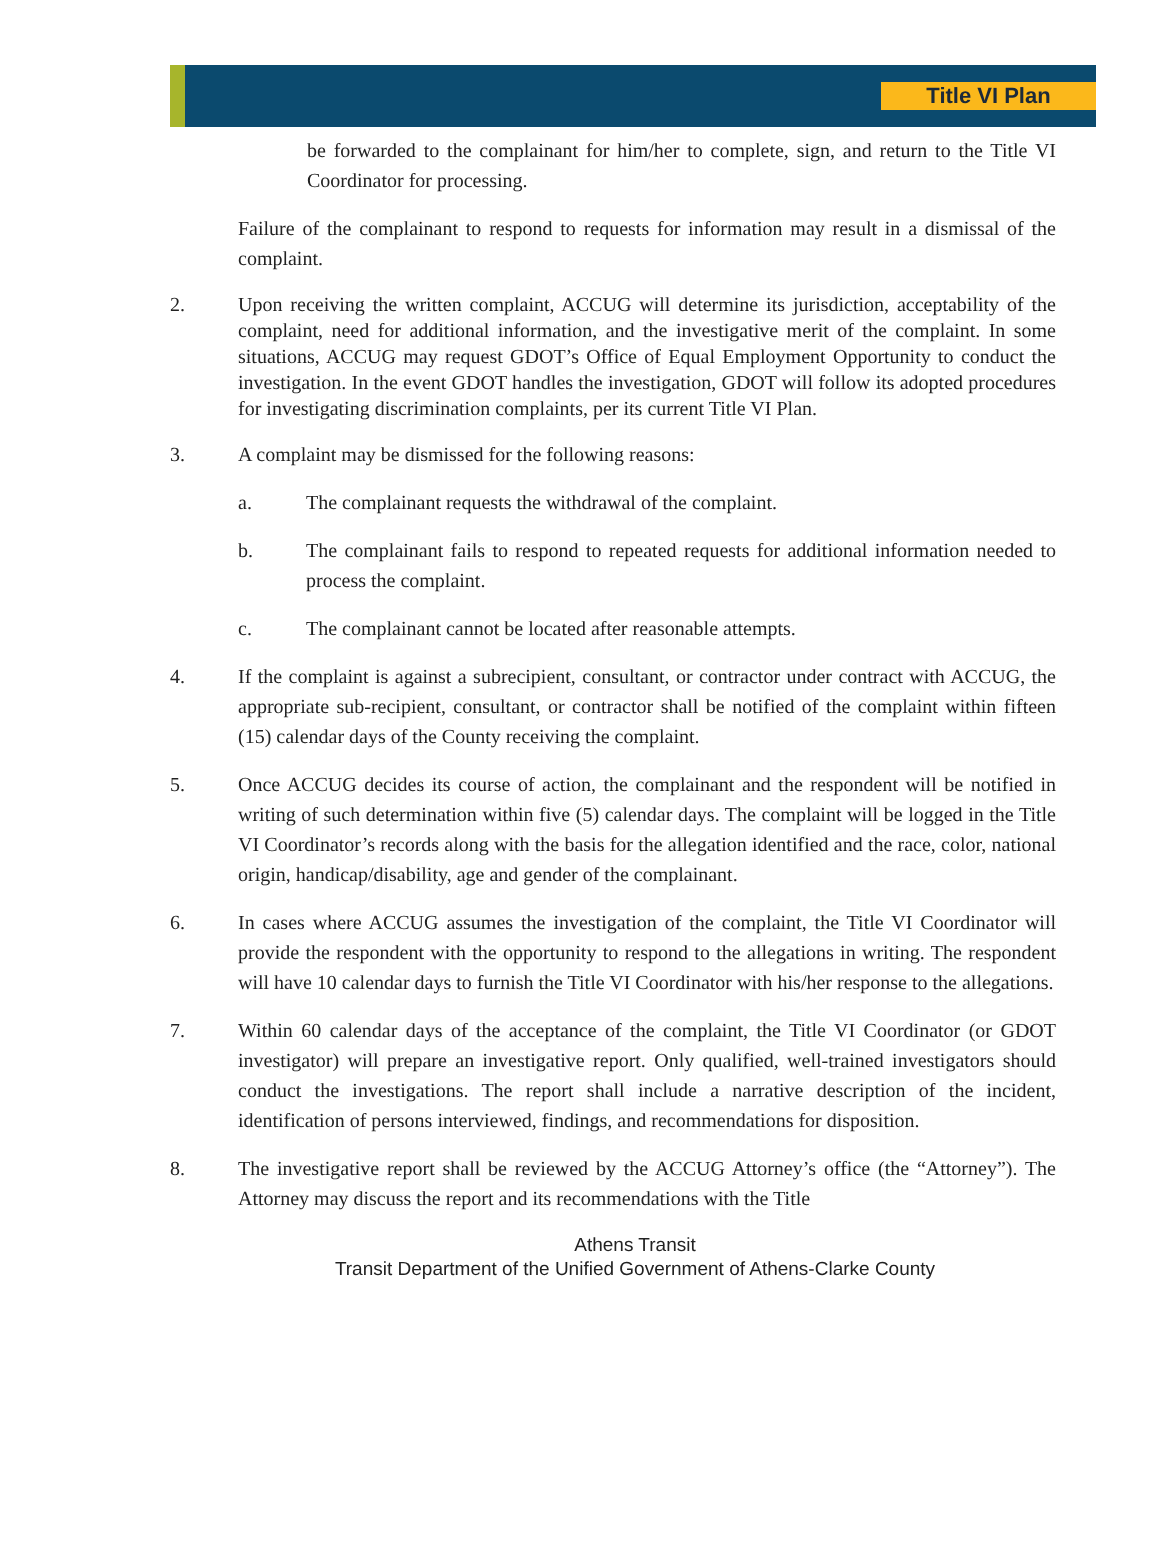Title VI Plan
be forwarded to the complainant for him/her to complete, sign, and return to the Title VI Coordinator for processing.
Failure of the complainant to respond to requests for information may result in a dismissal of the complaint.
2. Upon receiving the written complaint, ACCUG will determine its jurisdiction, acceptability of the complaint, need for additional information, and the investigative merit of the complaint. In some situations, ACCUG may request GDOT’s Office of Equal Employment Opportunity to conduct the investigation. In the event GDOT handles the investigation, GDOT will follow its adopted procedures for investigating discrimination complaints, per its current Title VI Plan.
3. A complaint may be dismissed for the following reasons:
a. The complainant requests the withdrawal of the complaint.
b. The complainant fails to respond to repeated requests for additional information needed to process the complaint.
c. The complainant cannot be located after reasonable attempts.
4. If the complaint is against a subrecipient, consultant, or contractor under contract with ACCUG, the appropriate sub-recipient, consultant, or contractor shall be notified of the complaint within fifteen (15) calendar days of the County receiving the complaint.
5. Once ACCUG decides its course of action, the complainant and the respondent will be notified in writing of such determination within five (5) calendar days. The complaint will be logged in the Title VI Coordinator’s records along with the basis for the allegation identified and the race, color, national origin, handicap/disability, age and gender of the complainant.
6. In cases where ACCUG assumes the investigation of the complaint, the Title VI Coordinator will provide the respondent with the opportunity to respond to the allegations in writing. The respondent will have 10 calendar days to furnish the Title VI Coordinator with his/her response to the allegations.
7. Within 60 calendar days of the acceptance of the complaint, the Title VI Coordinator (or GDOT investigator) will prepare an investigative report. Only qualified, well-trained investigators should conduct the investigations. The report shall include a narrative description of the incident, identification of persons interviewed, findings, and recommendations for disposition.
8. The investigative report shall be reviewed by the ACCUG Attorney’s office (the “Attorney”). The Attorney may discuss the report and its recommendations with the Title
Athens Transit
Transit Department of the Unified Government of Athens-Clarke County